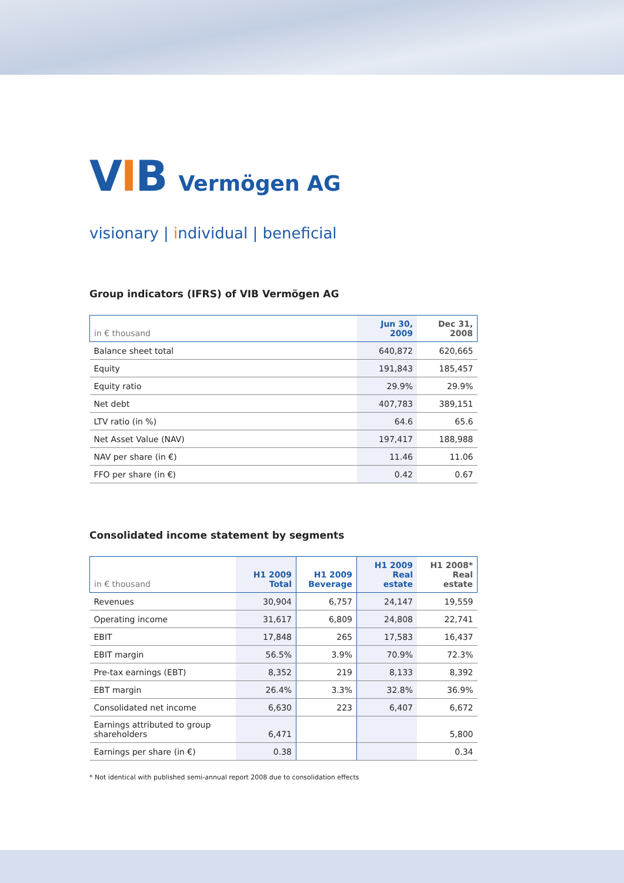VIB Vermögen AG
visionary | individual | beneficial
Group indicators (IFRS) of VIB Vermögen AG
| in € thousand | Jun 30, 2009 | Dec 31, 2008 |
| --- | --- | --- |
| Balance sheet total | 640,872 | 620,665 |
| Equity | 191,843 | 185,457 |
| Equity ratio | 29.9% | 29.9% |
| Net debt | 407,783 | 389,151 |
| LTV ratio (in %) | 64.6 | 65.6 |
| Net Asset Value (NAV) | 197,417 | 188,988 |
| NAV per share (in €) | 11.46 | 11.06 |
| FFO per share (in €) | 0.42 | 0.67 |
Consolidated income statement by segments
| in € thousand | H1 2009 Total | H1 2009 Beverage | H1 2009 Real estate | H1 2008* Real estate |
| --- | --- | --- | --- | --- |
| Revenues | 30,904 | 6,757 | 24,147 | 19,559 |
| Operating income | 31,617 | 6,809 | 24,808 | 22,741 |
| EBIT | 17,848 | 265 | 17,583 | 16,437 |
| EBIT margin | 56.5% | 3.9% | 70.9% | 72.3% |
| Pre-tax earnings (EBT) | 8,352 | 219 | 8,133 | 8,392 |
| EBT margin | 26.4% | 3.3% | 32.8% | 36.9% |
| Consolidated net income | 6,630 | 223 | 6,407 | 6,672 |
| Earnings attributed to group shareholders | 6,471 | | | 5,800 |
| Earnings per share (in €) | 0.38 | | | 0.34 |
* Not identical with published semi-annual report 2008 due to consolidation effects